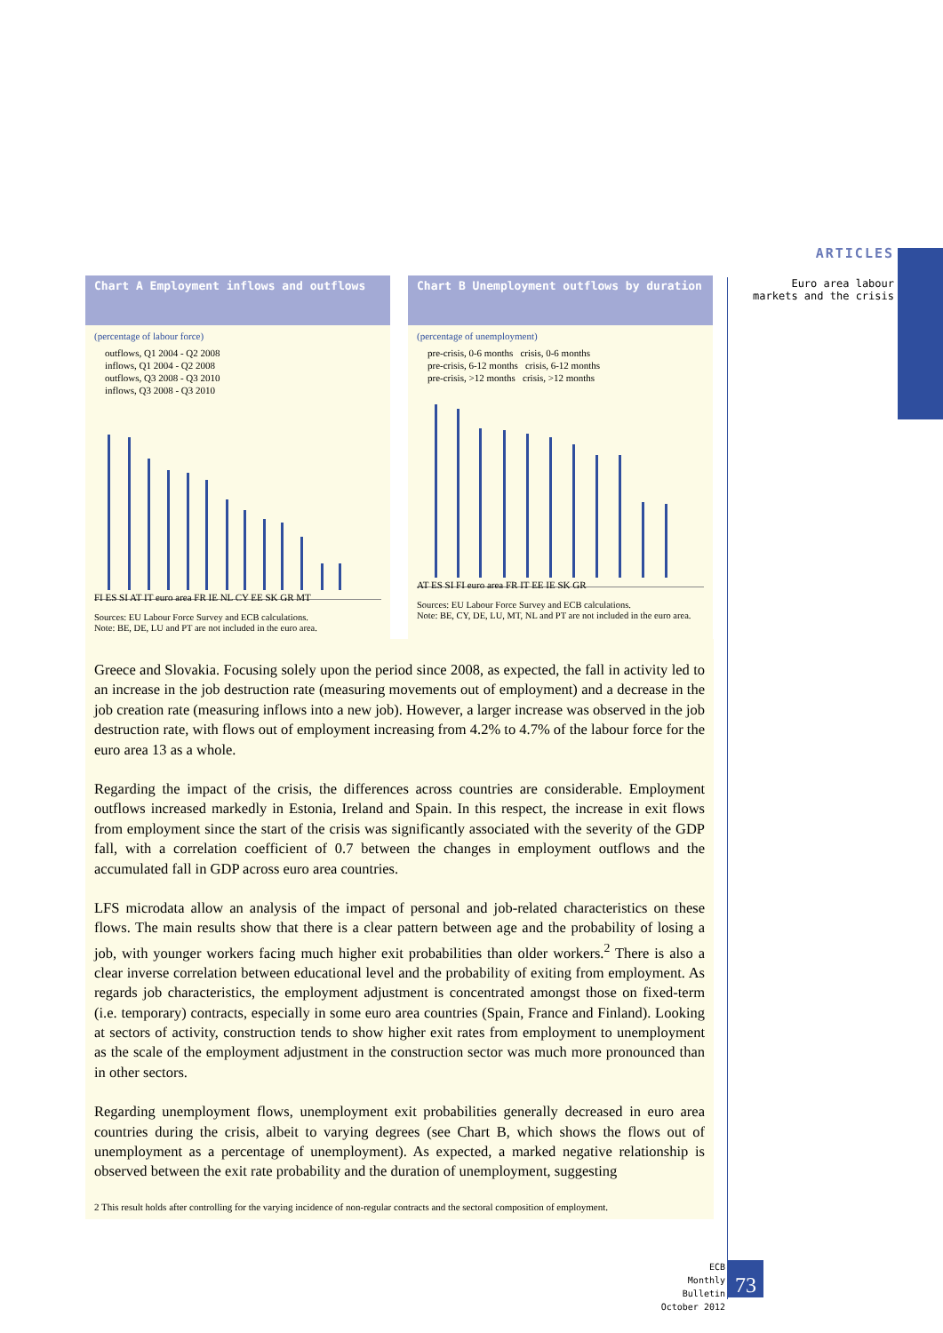ARTICLES
Euro area labour
markets and the crisis
Chart A Employment inflows and outflows
(percentage of labour force)
outflows, Q1 2004 - Q2 2008
inflows, Q1 2004 - Q2 2008
outflows, Q3 2008 - Q3 2010
inflows, Q3 2008 - Q3 2010
FI ES SI AT IT euro area FR IE NL CY EE SK GR MT
Sources: EU Labour Force Survey and ECB calculations.
Note: BE, DE, LU and PT are not included in the euro area.
Chart B Unemployment outflows by duration
(percentage of unemployment)
pre-crisis, 0-6 months crisis, 0-6 months
pre-crisis, 6-12 months crisis, 6-12 months
pre-crisis, >12 months crisis, >12 months
AT ES SI FI euro area FR IT EE IE SK GR
Sources: EU Labour Force Survey and ECB calculations.
Note: BE, CY, DE, LU, MT, NL and PT are not included in the euro area.
Greece and Slovakia. Focusing solely upon the period since 2008, as expected, the fall in activity led to an increase in the job destruction rate (measuring movements out of employment) and a decrease in the job creation rate (measuring inflows into a new job). However, a larger increase was observed in the job destruction rate, with flows out of employment increasing from 4.2% to 4.7% of the labour force for the euro area 13 as a whole.
Regarding the impact of the crisis, the differences across countries are considerable. Employment outflows increased markedly in Estonia, Ireland and Spain. In this respect, the increase in exit flows from employment since the start of the crisis was significantly associated with the severity of the GDP fall, with a correlation coefficient of 0.7 between the changes in employment outflows and the accumulated fall in GDP across euro area countries.
LFS microdata allow an analysis of the impact of personal and job-related characteristics on these flows. The main results show that there is a clear pattern between age and the probability of losing a job, with younger workers facing much higher exit probabilities than older workers.<sup>2</sup> There is also a clear inverse correlation between educational level and the probability of exiting from employment. As regards job characteristics, the employment adjustment is concentrated amongst those on fixed-term (i.e. temporary) contracts, especially in some euro area countries (Spain, France and Finland). Looking at sectors of activity, construction tends to show higher exit rates from employment to unemployment as the scale of the employment adjustment in the construction sector was much more pronounced than in other sectors.
Regarding unemployment flows, unemployment exit probabilities generally decreased in euro area countries during the crisis, albeit to varying degrees (see Chart B, which shows the flows out of unemployment as a percentage of unemployment). As expected, a marked negative relationship is observed between the exit rate probability and the duration of unemployment, suggesting
2 This result holds after controlling for the varying incidence of non-regular contracts and the sectoral composition of employment.
ECB
Monthly Bulletin
October 2012
73